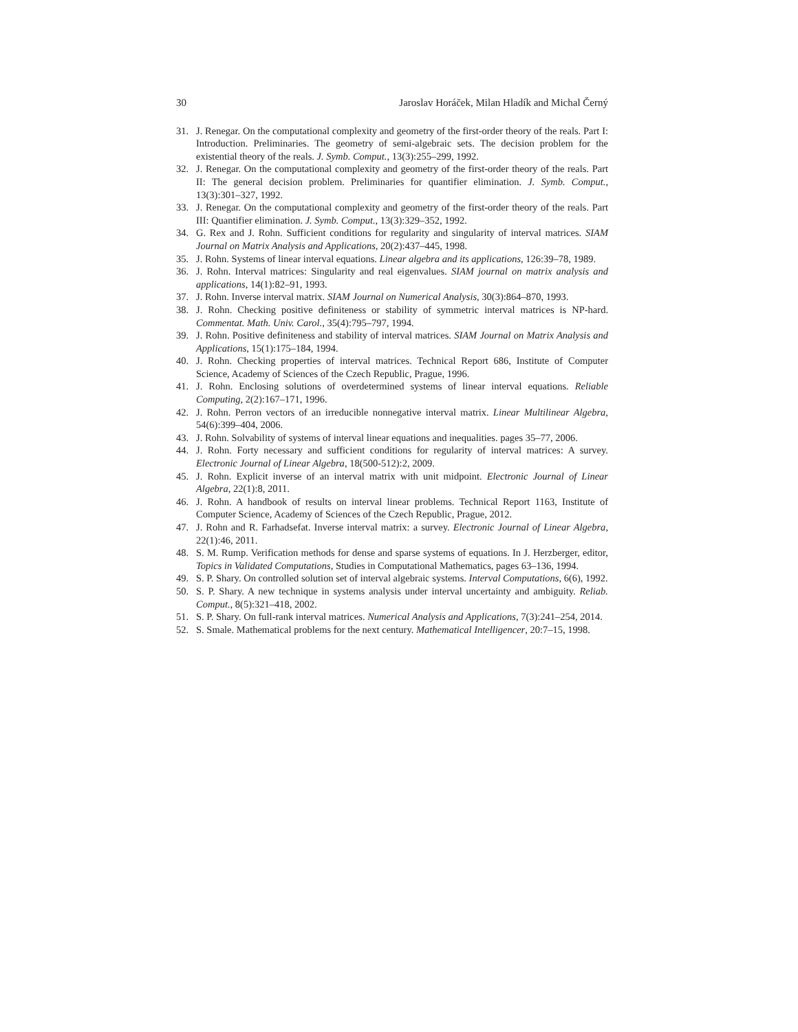30 Jaroslav Horáček, Milan Hladík and Michal Černý
31. J. Renegar. On the computational complexity and geometry of the first-order theory of the reals. Part I: Introduction. Preliminaries. The geometry of semi-algebraic sets. The decision problem for the existential theory of the reals. J. Symb. Comput., 13(3):255–299, 1992.
32. J. Renegar. On the computational complexity and geometry of the first-order theory of the reals. Part II: The general decision problem. Preliminaries for quantifier elimination. J. Symb. Comput., 13(3):301–327, 1992.
33. J. Renegar. On the computational complexity and geometry of the first-order theory of the reals. Part III: Quantifier elimination. J. Symb. Comput., 13(3):329–352, 1992.
34. G. Rex and J. Rohn. Sufficient conditions for regularity and singularity of interval matrices. SIAM Journal on Matrix Analysis and Applications, 20(2):437–445, 1998.
35. J. Rohn. Systems of linear interval equations. Linear algebra and its applications, 126:39–78, 1989.
36. J. Rohn. Interval matrices: Singularity and real eigenvalues. SIAM journal on matrix analysis and applications, 14(1):82–91, 1993.
37. J. Rohn. Inverse interval matrix. SIAM Journal on Numerical Analysis, 30(3):864–870, 1993.
38. J. Rohn. Checking positive definiteness or stability of symmetric interval matrices is NP-hard. Commentat. Math. Univ. Carol., 35(4):795–797, 1994.
39. J. Rohn. Positive definiteness and stability of interval matrices. SIAM Journal on Matrix Analysis and Applications, 15(1):175–184, 1994.
40. J. Rohn. Checking properties of interval matrices. Technical Report 686, Institute of Computer Science, Academy of Sciences of the Czech Republic, Prague, 1996.
41. J. Rohn. Enclosing solutions of overdetermined systems of linear interval equations. Reliable Computing, 2(2):167–171, 1996.
42. J. Rohn. Perron vectors of an irreducible nonnegative interval matrix. Linear Multilinear Algebra, 54(6):399–404, 2006.
43. J. Rohn. Solvability of systems of interval linear equations and inequalities. pages 35–77, 2006.
44. J. Rohn. Forty necessary and sufficient conditions for regularity of interval matrices: A survey. Electronic Journal of Linear Algebra, 18(500-512):2, 2009.
45. J. Rohn. Explicit inverse of an interval matrix with unit midpoint. Electronic Journal of Linear Algebra, 22(1):8, 2011.
46. J. Rohn. A handbook of results on interval linear problems. Technical Report 1163, Institute of Computer Science, Academy of Sciences of the Czech Republic, Prague, 2012.
47. J. Rohn and R. Farhadsefat. Inverse interval matrix: a survey. Electronic Journal of Linear Algebra, 22(1):46, 2011.
48. S. M. Rump. Verification methods for dense and sparse systems of equations. In J. Herzberger, editor, Topics in Validated Computations, Studies in Computational Mathematics, pages 63–136, 1994.
49. S. P. Shary. On controlled solution set of interval algebraic systems. Interval Computations, 6(6), 1992.
50. S. P. Shary. A new technique in systems analysis under interval uncertainty and ambiguity. Reliab. Comput., 8(5):321–418, 2002.
51. S. P. Shary. On full-rank interval matrices. Numerical Analysis and Applications, 7(3):241–254, 2014.
52. S. Smale. Mathematical problems for the next century. Mathematical Intelligencer, 20:7–15, 1998.